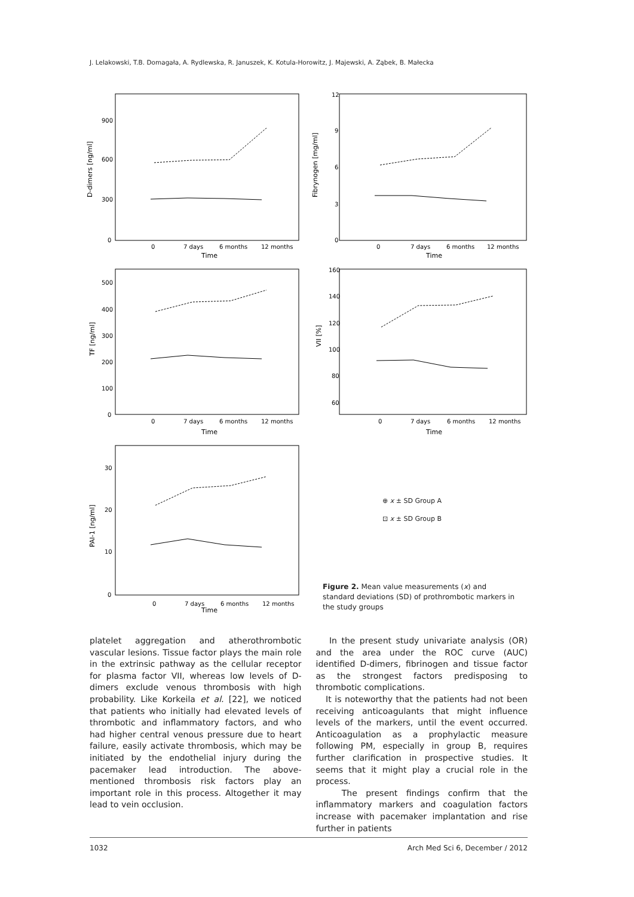J. Lelakowski, T.B. Domagała, A. Rydlewska, R. Januszek, K. Kotula-Horowitz, J. Majewski, A. Ząbek, B. Małecka
900
600
300
0
0
7 days
6 months
12 months
Time
D-dimers [ng/ml]
12
9
6
3
0
0
7 days
6 months
12 months
Time
Fibrynogen [mg/ml]
500
400
300
200
100
0
0
7 days
6 months
12 months
Time
TF [ng/ml]
160
140
120
100
80
60
0
7 days
6 months
12 months
Time
VII [%]
30
20
10
0
0
7 days
6 months
12 months
Time
PAI-1 [ng/ml]
⊕ x ± SD Group A
⊡ x ± SD Group B
Figure 2. Mean value measurements (x) and standard deviations (SD) of prothrombotic markers in the study groups
platelet aggregation and atherothrombotic vascular lesions. Tissue factor plays the main role in the extrinsic pathway as the cellular receptor for plasma factor VII, whereas low levels of D-dimers exclude venous thrombosis with high probability. Like Korkeila et al. [22], we noticed that patients who initially had elevated levels of thrombotic and inflammatory factors, and who had higher central venous pressure due to heart failure, easily activate thrombosis, which may be initiated by the endothelial injury during the pacemaker lead introduction. The above-mentioned thrombosis risk factors play an important role in this process. Altogether it may lead to vein occlusion.
In the present study univariate analysis (OR) and the area under the ROC curve (AUC) identified D-dimers, fibrinogen and tissue factor as the strongest factors predisposing to thrombotic complications.
It is noteworthy that the patients had not been receiving anticoagulants that might influence levels of the markers, until the event occurred. Anticoagulation as a prophylactic measure following PM, especially in group B, requires further clarification in prospective studies. It seems that it might play a crucial role in the process.
The present findings confirm that the inflammatory markers and coagulation factors increase with pacemaker implantation and rise further in patients
1032 Arch Med Sci 6, December / 2012